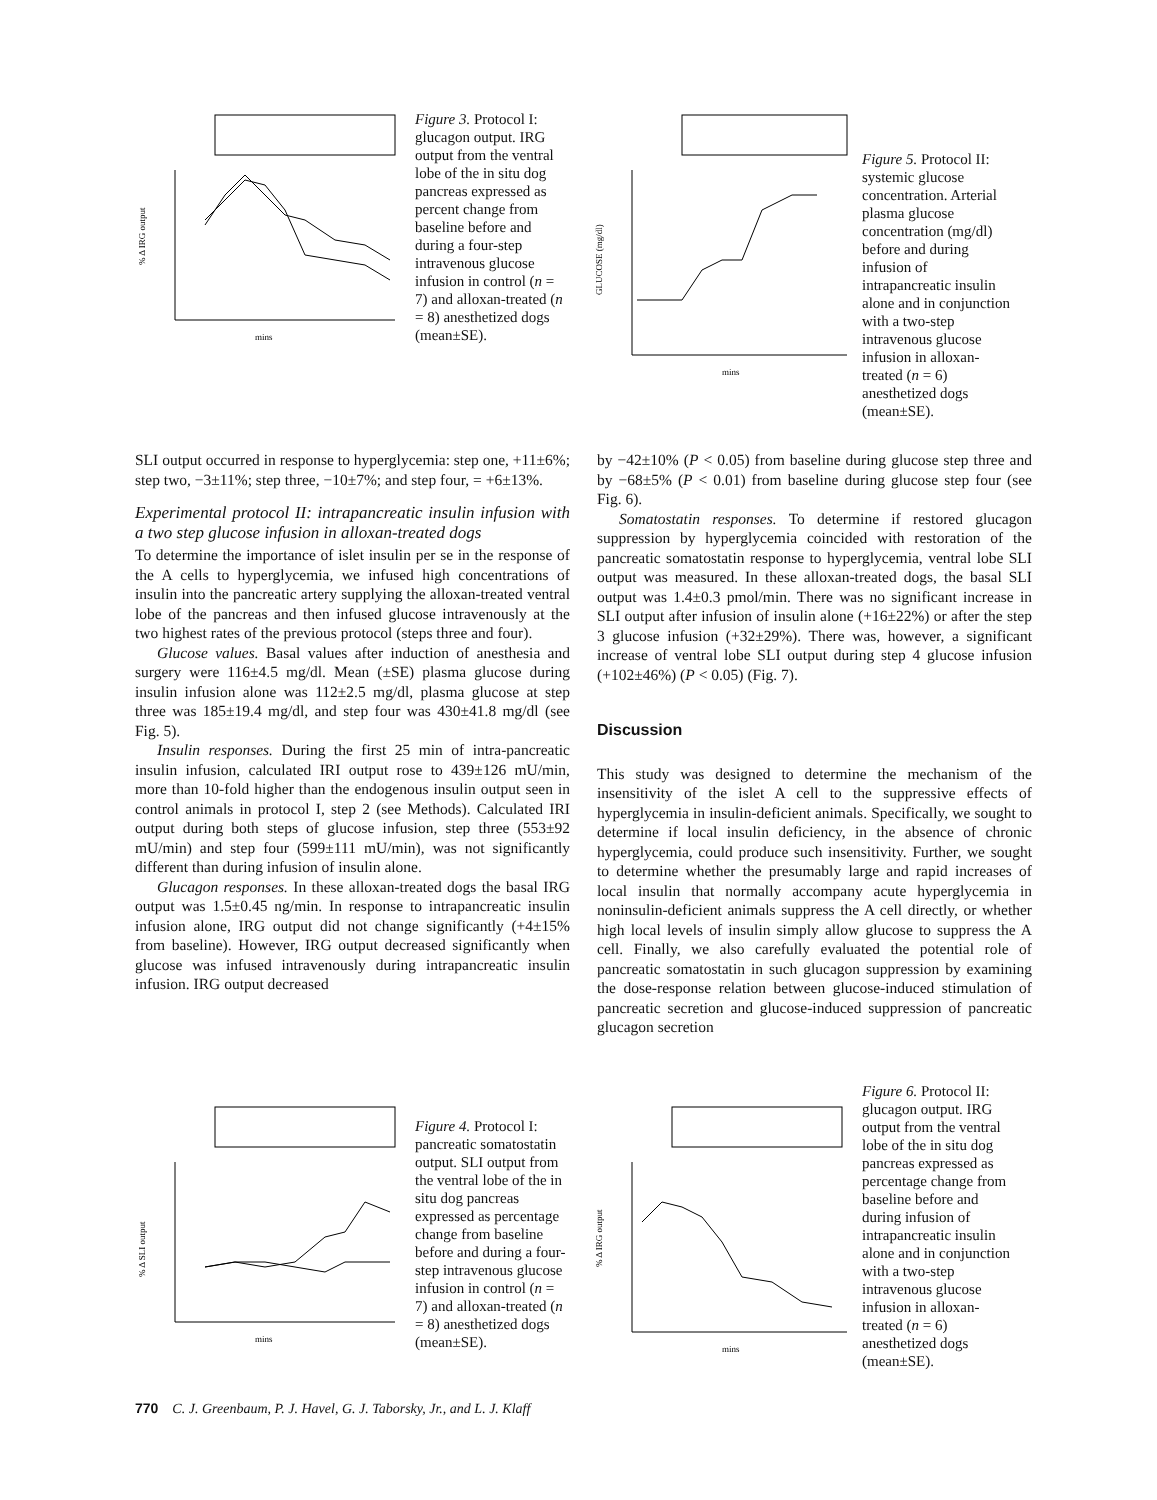mins
% Δ IRG output
Figure 3. Protocol I: glucagon output. IRG output from the ventral lobe of the in situ dog pancreas expressed as percent change from baseline before and during a four-step intravenous glucose infusion in control (n = 7) and alloxan-treated (n = 8) anesthetized dogs (mean±SE).
mins
GLUCOSE (mg/dl)
Figure 5. Protocol II: systemic glucose concentration. Arterial plasma glucose concentration (mg/dl) before and during infusion of intrapancreatic insulin alone and in conjunction with a two-step intravenous glucose infusion in alloxan-treated (n = 6) anesthetized dogs (mean±SE).
SLI output occurred in response to hyperglycemia: step one, +11±6%; step two, −3±11%; step three, −10±7%; and step four, = +6±13%.
Experimental protocol II: intrapancreatic insulin infusion with a two step glucose infusion in alloxan-treated dogs
To determine the importance of islet insulin per se in the response of the A cells to hyperglycemia, we infused high concentrations of insulin into the pancreatic artery supplying the alloxan-treated ventral lobe of the pancreas and then infused glucose intravenously at the two highest rates of the previous protocol (steps three and four).
Glucose values. Basal values after induction of anesthesia and surgery were 116±4.5 mg/dl. Mean (±SE) plasma glucose during insulin infusion alone was 112±2.5 mg/dl, plasma glucose at step three was 185±19.4 mg/dl, and step four was 430±41.8 mg/dl (see Fig. 5).
Insulin responses. During the first 25 min of intra-pancreatic insulin infusion, calculated IRI output rose to 439±126 mU/min, more than 10-fold higher than the endogenous insulin output seen in control animals in protocol I, step 2 (see Methods). Calculated IRI output during both steps of glucose infusion, step three (553±92 mU/min) and step four (599±111 mU/min), was not significantly different than during infusion of insulin alone.
Glucagon responses. In these alloxan-treated dogs the basal IRG output was 1.5±0.45 ng/min. In response to intrapancreatic insulin infusion alone, IRG output did not change significantly (+4±15% from baseline). However, IRG output decreased significantly when glucose was infused intravenously during intrapancreatic insulin infusion. IRG output decreased
by −42±10% (P < 0.05) from baseline during glucose step three and by −68±5% (P < 0.01) from baseline during glucose step four (see Fig. 6).
Somatostatin responses. To determine if restored glucagon suppression by hyperglycemia coincided with restoration of the pancreatic somatostatin response to hyperglycemia, ventral lobe SLI output was measured. In these alloxan-treated dogs, the basal SLI output was 1.4±0.3 pmol/min. There was no significant increase in SLI output after infusion of insulin alone (+16±22%) or after the step 3 glucose infusion (+32±29%). There was, however, a significant increase of ventral lobe SLI output during step 4 glucose infusion (+102±46%) (P < 0.05) (Fig. 7).
Discussion
This study was designed to determine the mechanism of the insensitivity of the islet A cell to the suppressive effects of hyperglycemia in insulin-deficient animals. Specifically, we sought to determine if local insulin deficiency, in the absence of chronic hyperglycemia, could produce such insensitivity. Further, we sought to determine whether the presumably large and rapid increases of local insulin that normally accompany acute hyperglycemia in noninsulin-deficient animals suppress the A cell directly, or whether high local levels of insulin simply allow glucose to suppress the A cell. Finally, we also carefully evaluated the potential role of pancreatic somatostatin in such glucagon suppression by examining the dose-response relation between glucose-induced stimulation of pancreatic secretion and glucose-induced suppression of pancreatic glucagon secretion
mins
% Δ SLI output
Figure 4. Protocol I: pancreatic somatostatin output. SLI output from the ventral lobe of the in situ dog pancreas expressed as percentage change from baseline before and during a four-step intravenous glucose infusion in control (n = 7) and alloxan-treated (n = 8) anesthetized dogs (mean±SE).
mins
% Δ IRG output
Figure 6. Protocol II: glucagon output. IRG output from the ventral lobe of the in situ dog pancreas expressed as percentage change from baseline before and during infusion of intrapancreatic insulin alone and in conjunction with a two-step intravenous glucose infusion in alloxan-treated (n = 6) anesthetized dogs (mean±SE).
770 C. J. Greenbaum, P. J. Havel, G. J. Taborsky, Jr., and L. J. Klaff